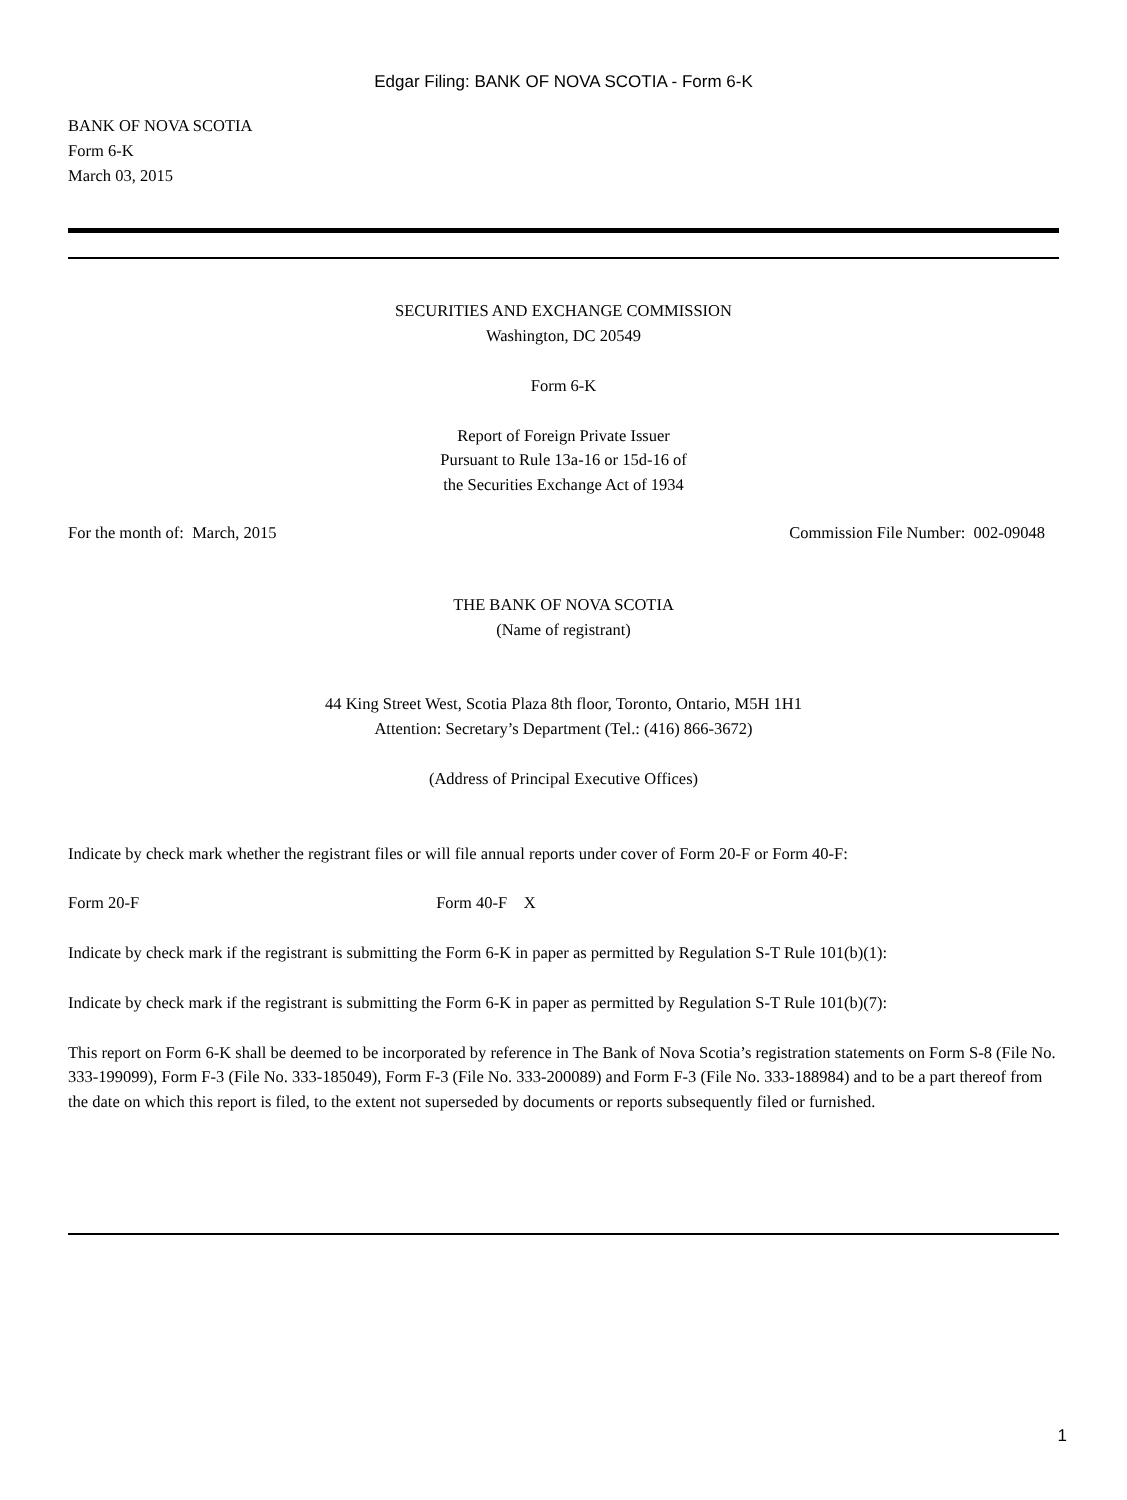Edgar Filing: BANK OF NOVA SCOTIA - Form 6-K
BANK OF NOVA SCOTIA
Form 6-K
March 03, 2015
SECURITIES AND EXCHANGE COMMISSION
Washington, DC 20549
Form 6-K
Report of Foreign Private Issuer
Pursuant to Rule 13a-16 or 15d-16 of
the Securities Exchange Act of 1934
For the month of: March, 2015 Commission File Number: 002-09048
THE BANK OF NOVA SCOTIA
(Name of registrant)
44 King Street West, Scotia Plaza 8th floor, Toronto, Ontario, M5H 1H1
Attention: Secretary’s Department (Tel.: (416) 866-3672)
(Address of Principal Executive Offices)
Indicate by check mark whether the registrant files or will file annual reports under cover of Form 20-F or Form 40-F:
Form 20-F Form 40-F X
Indicate by check mark if the registrant is submitting the Form 6-K in paper as permitted by Regulation S-T Rule 101(b)(1):
Indicate by check mark if the registrant is submitting the Form 6-K in paper as permitted by Regulation S-T Rule 101(b)(7):
This report on Form 6-K shall be deemed to be incorporated by reference in The Bank of Nova Scotia’s registration statements on Form S-8 (File No. 333-199099), Form F-3 (File No. 333-185049), Form F-3 (File No. 333-200089) and Form F-3 (File No. 333-188984) and to be a part thereof from the date on which this report is filed, to the extent not superseded by documents or reports subsequently filed or furnished.
1